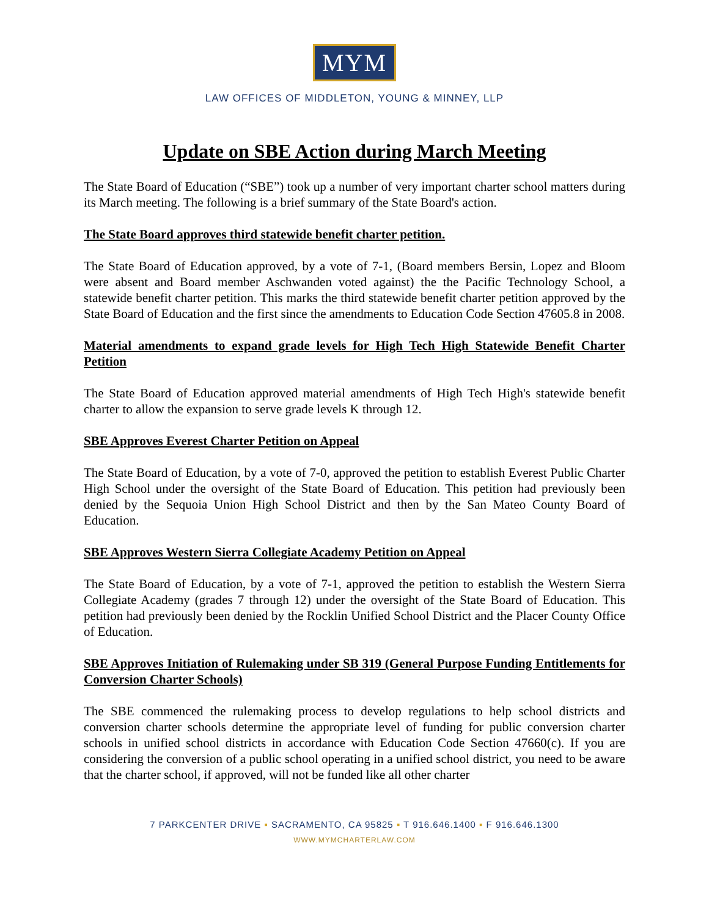MYM
LAW OFFICES OF MIDDLETON, YOUNG & MINNEY, LLP
Update on SBE Action during March Meeting
The State Board of Education (“SBE”) took up a number of very important charter school matters during its March meeting. The following is a brief summary of the State Board's action.
The State Board approves third statewide benefit charter petition.
The State Board of Education approved, by a vote of 7-1, (Board members Bersin, Lopez and Bloom were absent and Board member Aschwanden voted against) the the Pacific Technology School, a statewide benefit charter petition. This marks the third statewide benefit charter petition approved by the State Board of Education and the first since the amendments to Education Code Section 47605.8 in 2008.
Material amendments to expand grade levels for High Tech High Statewide Benefit Charter Petition
The State Board of Education approved material amendments of High Tech High's statewide benefit charter to allow the expansion to serve grade levels K through 12.
SBE Approves Everest Charter Petition on Appeal
The State Board of Education, by a vote of 7-0, approved the petition to establish Everest Public Charter High School under the oversight of the State Board of Education. This petition had previously been denied by the Sequoia Union High School District and then by the San Mateo County Board of Education.
SBE Approves Western Sierra Collegiate Academy Petition on Appeal
The State Board of Education, by a vote of 7-1, approved the petition to establish the Western Sierra Collegiate Academy (grades 7 through 12) under the oversight of the State Board of Education. This petition had previously been denied by the Rocklin Unified School District and the Placer County Office of Education.
SBE Approves Initiation of Rulemaking under SB 319 (General Purpose Funding Entitlements for Conversion Charter Schools)
The SBE commenced the rulemaking process to develop regulations to help school districts and conversion charter schools determine the appropriate level of funding for public conversion charter schools in unified school districts in accordance with Education Code Section 47660(c). If you are considering the conversion of a public school operating in a unified school district, you need to be aware that the charter school, if approved, will not be funded like all other charter
7 PARKCENTER DRIVE ▪ SACRAMENTO, CA 95825 ▪ T 916.646.1400 ▪ F 916.646.1300
WWW.MYMCHARTERLAW.COM